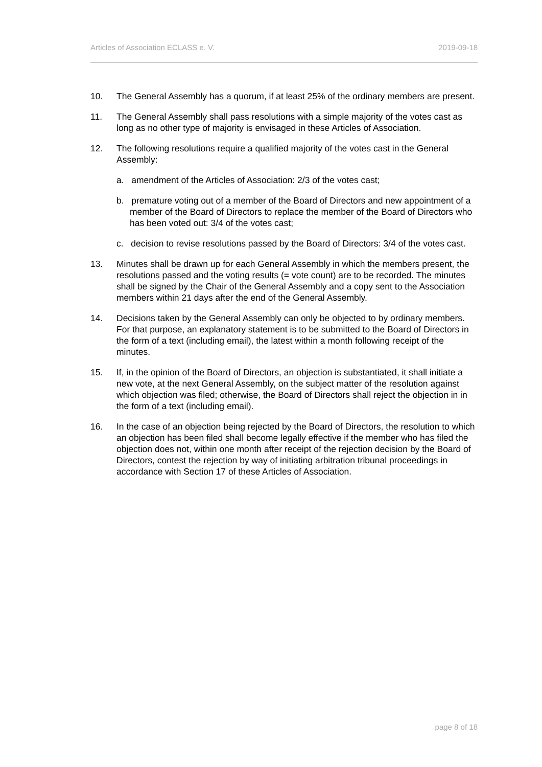Articles of Association ECLASS e. V. 2019-09-18
10. The General Assembly has a quorum, if at least 25% of the ordinary members are present.
11. The General Assembly shall pass resolutions with a simple majority of the votes cast as long as no other type of majority is envisaged in these Articles of Association.
12. The following resolutions require a qualified majority of the votes cast in the General Assembly:
a. amendment of the Articles of Association: 2/3 of the votes cast;
b. premature voting out of a member of the Board of Directors and new appointment of a member of the Board of Directors to replace the member of the Board of Directors who has been voted out: 3/4 of the votes cast;
c. decision to revise resolutions passed by the Board of Directors: 3/4 of the votes cast.
13. Minutes shall be drawn up for each General Assembly in which the members present, the resolutions passed and the voting results (= vote count) are to be recorded. The minutes shall be signed by the Chair of the General Assembly and a copy sent to the Association members within 21 days after the end of the General Assembly.
14. Decisions taken by the General Assembly can only be objected to by ordinary members. For that purpose, an explanatory statement is to be submitted to the Board of Directors in the form of a text (including email), the latest within a month following receipt of the minutes.
15. If, in the opinion of the Board of Directors, an objection is substantiated, it shall initiate a new vote, at the next General Assembly, on the subject matter of the resolution against which objection was filed; otherwise, the Board of Directors shall reject the objection in in the form of a text (including email).
16. In the case of an objection being rejected by the Board of Directors, the resolution to which an objection has been filed shall become legally effective if the member who has filed the objection does not, within one month after receipt of the rejection decision by the Board of Directors, contest the rejection by way of initiating arbitration tribunal proceedings in accordance with Section 17 of these Articles of Association.
page 8 of 18